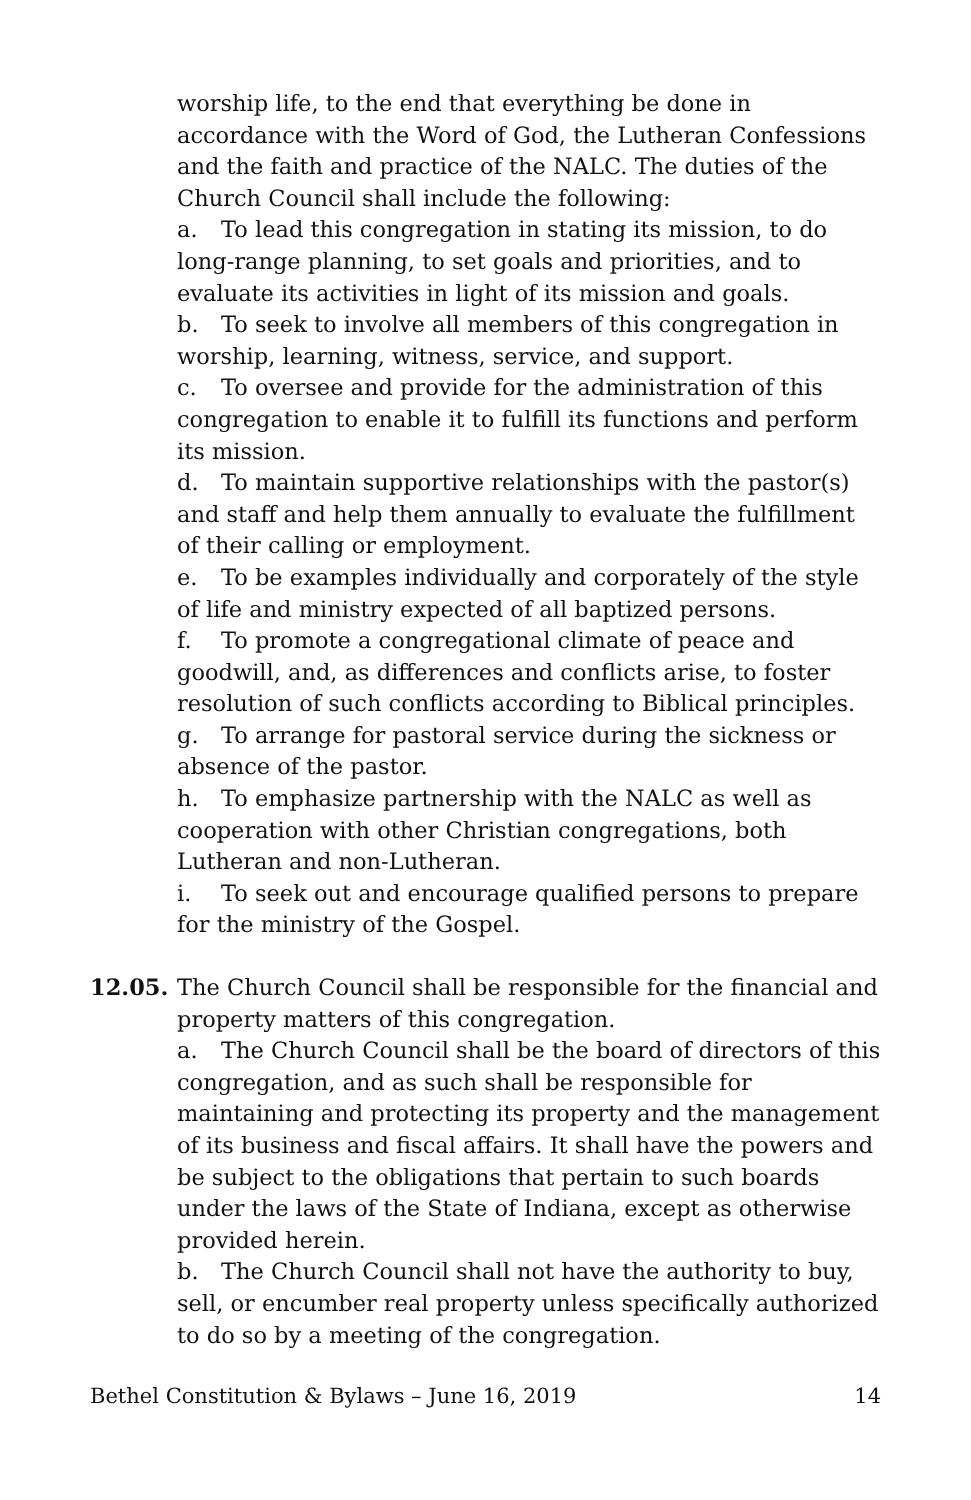worship life, to the end that everything be done in accordance with the Word of God, the Lutheran Confessions and the faith and practice of the NALC. The duties of the Church Council shall include the following:
a. To lead this congregation in stating its mission, to do long-range planning, to set goals and priorities, and to evaluate its activities in light of its mission and goals.
b. To seek to involve all members of this congregation in worship, learning, witness, service, and support.
c. To oversee and provide for the administration of this congregation to enable it to fulfill its functions and perform its mission.
d. To maintain supportive relationships with the pastor(s) and staff and help them annually to evaluate the fulfillment of their calling or employment.
e. To be examples individually and corporately of the style of life and ministry expected of all baptized persons.
f. To promote a congregational climate of peace and goodwill, and, as differences and conflicts arise, to foster resolution of such conflicts according to Biblical principles.
g. To arrange for pastoral service during the sickness or absence of the pastor.
h. To emphasize partnership with the NALC as well as cooperation with other Christian congregations, both Lutheran and non-Lutheran.
i. To seek out and encourage qualified persons to prepare for the ministry of the Gospel.
12.05. The Church Council shall be responsible for the financial and property matters of this congregation.
a. The Church Council shall be the board of directors of this congregation, and as such shall be responsible for maintaining and protecting its property and the management of its business and fiscal affairs. It shall have the powers and be subject to the obligations that pertain to such boards under the laws of the State of Indiana, except as otherwise provided herein.
b. The Church Council shall not have the authority to buy, sell, or encumber real property unless specifically authorized to do so by a meeting of the congregation.
Bethel Constitution & Bylaws – June 16, 2019 14